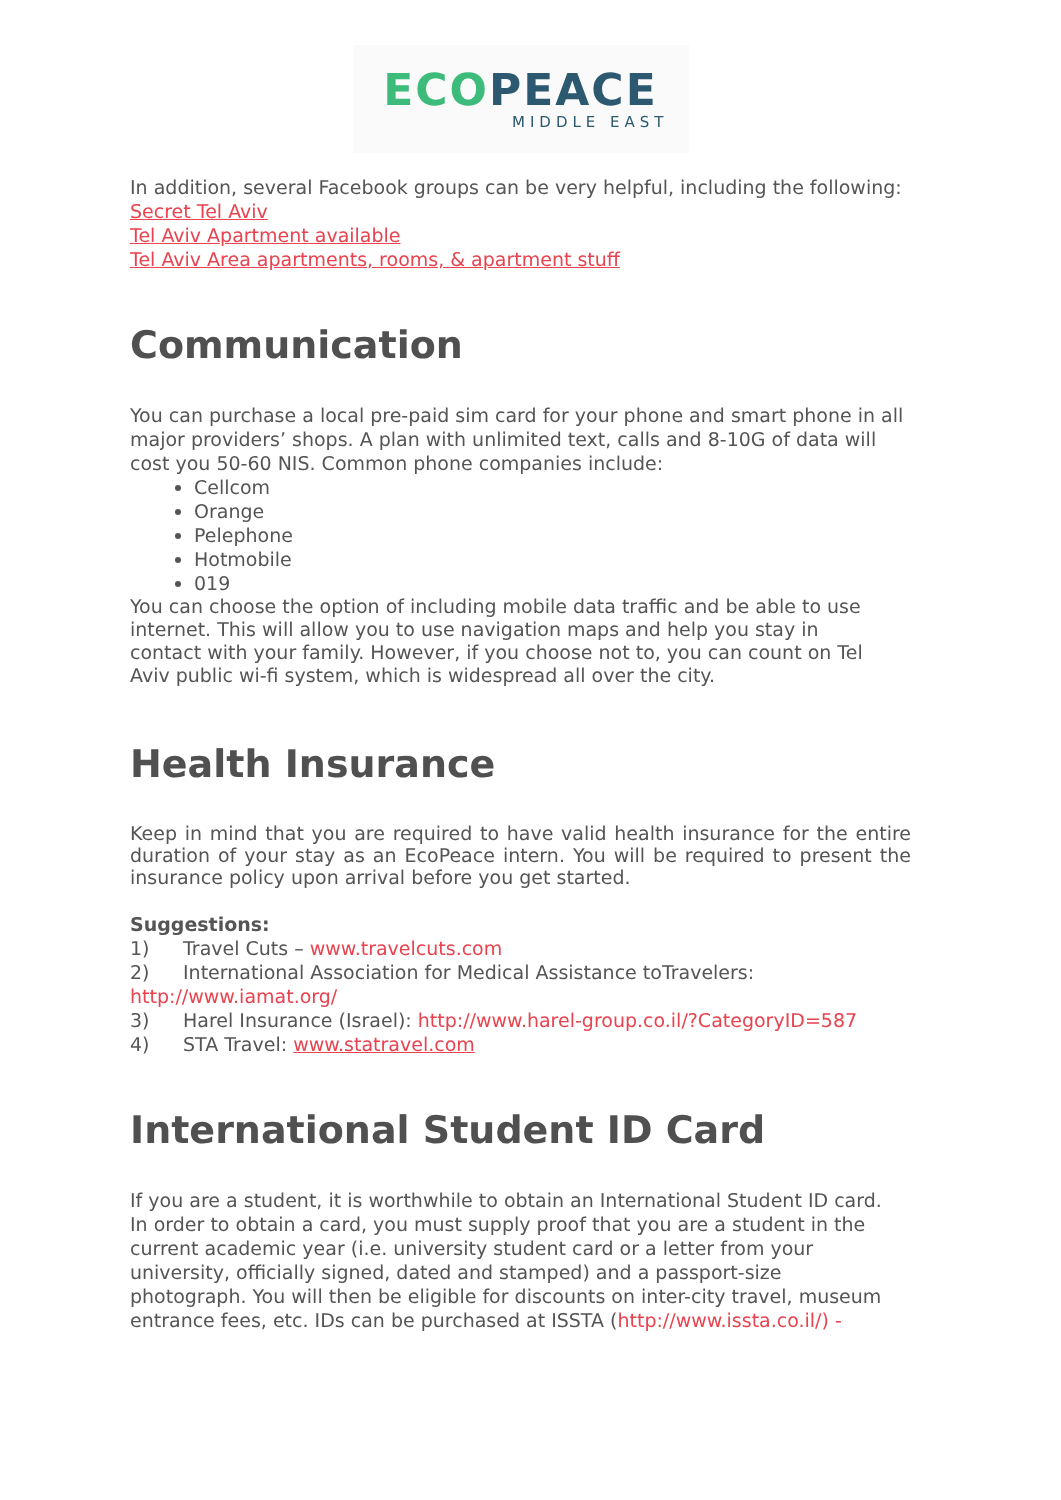ECO PEACE
MIDDLE EAST
In addition, several Facebook groups can be very helpful, including the following:
Secret Tel Aviv
Tel Aviv Apartment available
Tel Aviv Area apartments, rooms, & apartment stuff
Communication
You can purchase a local pre-paid sim card for your phone and smart phone in all major providers’ shops. A plan with unlimited text, calls and 8-10G of data will cost you 50-60 NIS. Common phone companies include:
Cellcom
Orange
Pelephone
Hotmobile
019
You can choose the option of including mobile data traffic and be able to use internet. This will allow you to use navigation maps and help you stay in contact with your family. However, if you choose not to, you can count on Tel Aviv public wi-fi system, which is widespread all over the city.
Health Insurance
Keep in mind that you are required to have valid health insurance for the entire duration of your stay as an EcoPeace intern. You will be required to present the insurance policy upon arrival before you get started.
Suggestions:
1) Travel Cuts – www.travelcuts.com
2) International Association for Medical Assistance toTravelers: http://www.iamat.org/
3) Harel Insurance (Israel): http://www.harel-group.co.il/?CategoryID=587
4) STA Travel: www.statravel.com
International Student ID Card
If you are a student, it is worthwhile to obtain an International Student ID card. In order to obtain a card, you must supply proof that you are a student in the current academic year (i.e. university student card or a letter from your university, officially signed, dated and stamped) and a passport-size photograph. You will then be eligible for discounts on inter-city travel, museum entrance fees, etc. IDs can be purchased at ISSTA (http://www.issta.co.il/) -